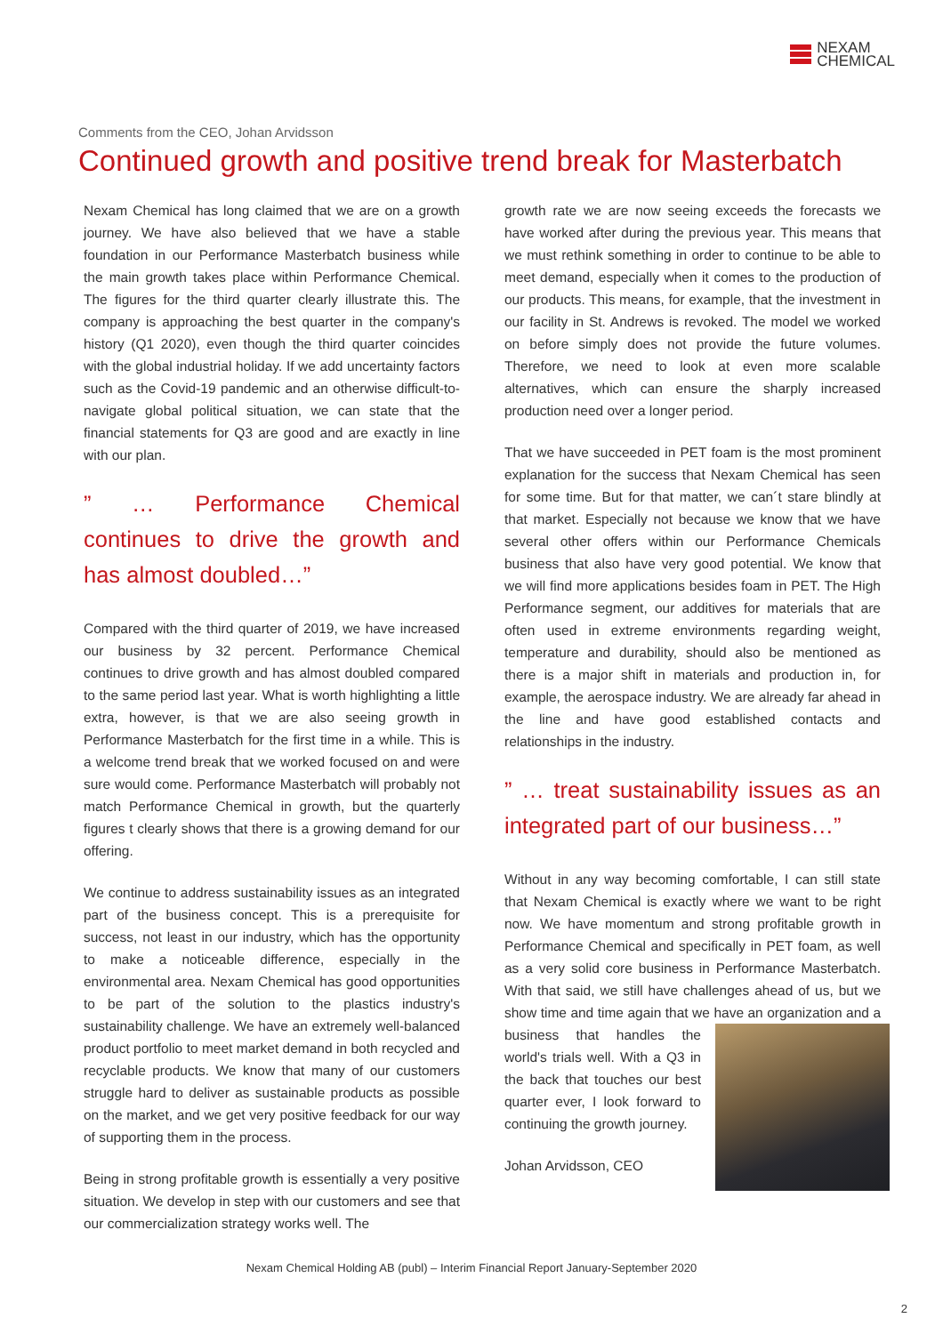NEXAM
CHEMICAL
Comments from the CEO, Johan Arvidsson
Continued growth and positive trend break for Masterbatch
Nexam Chemical has long claimed that we are on a growth journey. We have also believed that we have a stable foundation in our Performance Masterbatch business while the main growth takes place within Performance Chemical. The figures for the third quarter clearly illustrate this. The company is approaching the best quarter in the company's history (Q1 2020), even though the third quarter coincides with the global industrial holiday. If we add uncertainty factors such as the Covid-19 pandemic and an otherwise difficult-to-navigate global political situation, we can state that the financial statements for Q3 are good and are exactly in line with our plan.
” … Performance Chemical continues to drive the growth and has almost doubled…”
Compared with the third quarter of 2019, we have increased our business by 32 percent. Performance Chemical continues to drive growth and has almost doubled compared to the same period last year. What is worth highlighting a little extra, however, is that we are also seeing growth in Performance Masterbatch for the first time in a while. This is a welcome trend break that we worked focused on and were sure would come. Performance Masterbatch will probably not match Performance Chemical in growth, but the quarterly figures t clearly shows that there is a growing demand for our offering.
We continue to address sustainability issues as an integrated part of the business concept. This is a prerequisite for success, not least in our industry, which has the opportunity to make a noticeable difference, especially in the environmental area. Nexam Chemical has good opportunities to be part of the solution to the plastics industry's sustainability challenge. We have an extremely well-balanced product portfolio to meet market demand in both recycled and recyclable products. We know that many of our customers struggle hard to deliver as sustainable products as possible on the market, and we get very positive feedback for our way of supporting them in the process.
Being in strong profitable growth is essentially a very positive situation. We develop in step with our customers and see that our commercialization strategy works well. The
growth rate we are now seeing exceeds the forecasts we have worked after during the previous year. This means that we must rethink something in order to continue to be able to meet demand, especially when it comes to the production of our products. This means, for example, that the investment in our facility in St. Andrews is revoked. The model we worked on before simply does not provide the future volumes. Therefore, we need to look at even more scalable alternatives, which can ensure the sharply increased production need over a longer period.
That we have succeeded in PET foam is the most prominent explanation for the success that Nexam Chemical has seen for some time. But for that matter, we can´t stare blindly at that market. Especially not because we know that we have several other offers within our Performance Chemicals business that also have very good potential. We know that we will find more applications besides foam in PET. The High Performance segment, our additives for materials that are often used in extreme environments regarding weight, temperature and durability, should also be mentioned as there is a major shift in materials and production in, for example, the aerospace industry. We are already far ahead in the line and have good established contacts and relationships in the industry.
” … treat sustainability issues as an integrated part of our business…”
Without in any way becoming comfortable, I can still state that Nexam Chemical is exactly where we want to be right now. We have momentum and strong profitable growth in Performance Chemical and specifically in PET foam, as well as a very solid core business in Performance Masterbatch. With that said, we still have challenges ahead of us, but we show time and time again that we have an organization and a business that handles the world's trials well. With a Q3 in the back that touches our best quarter ever, I look forward to continuing the growth journey.
Johan Arvidsson, CEO
Nexam Chemical Holding AB (publ) – Interim Financial Report January-September 2020
2